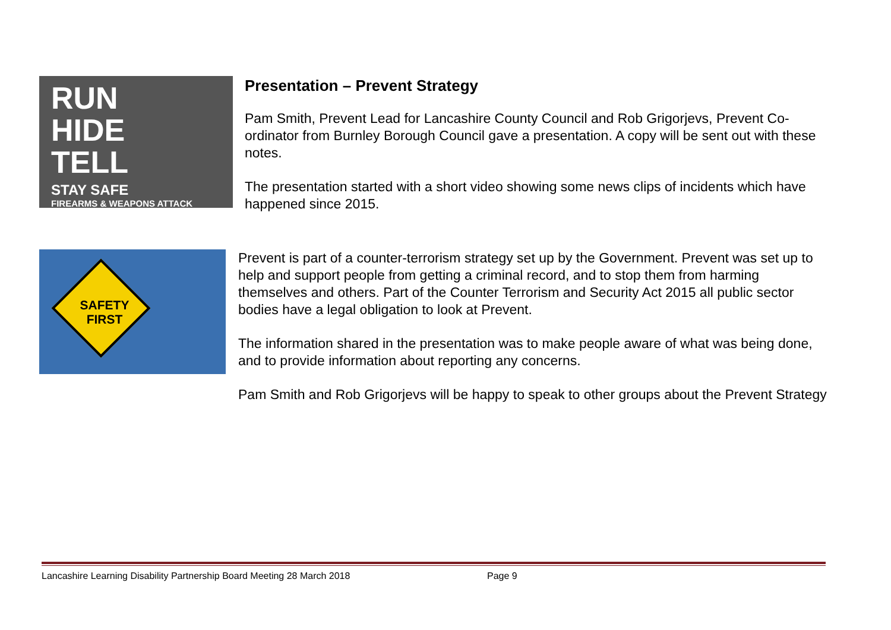RUN
HIDE
TELL
STAY SAFE
FIREARMS & WEAPONS ATTACK
Presentation – Prevent Strategy
Pam Smith, Prevent Lead for Lancashire County Council and Rob Grigorjevs, Prevent Co-ordinator from Burnley Borough Council gave a presentation. A copy will be sent out with these notes.
The presentation started with a short video showing some news clips of incidents which have happened since 2015.
SAFETY
FIRST
Prevent is part of a counter-terrorism strategy set up by the Government. Prevent was set up to help and support people from getting a criminal record, and to stop them from harming themselves and others. Part of the Counter Terrorism and Security Act 2015 all public sector bodies have a legal obligation to look at Prevent.
The information shared in the presentation was to make people aware of what was being done, and to provide information about reporting any concerns.
Pam Smith and Rob Grigorjevs will be happy to speak to other groups about the Prevent Strategy
Lancashire Learning Disability Partnership Board Meeting 28 March 2018 Page 9